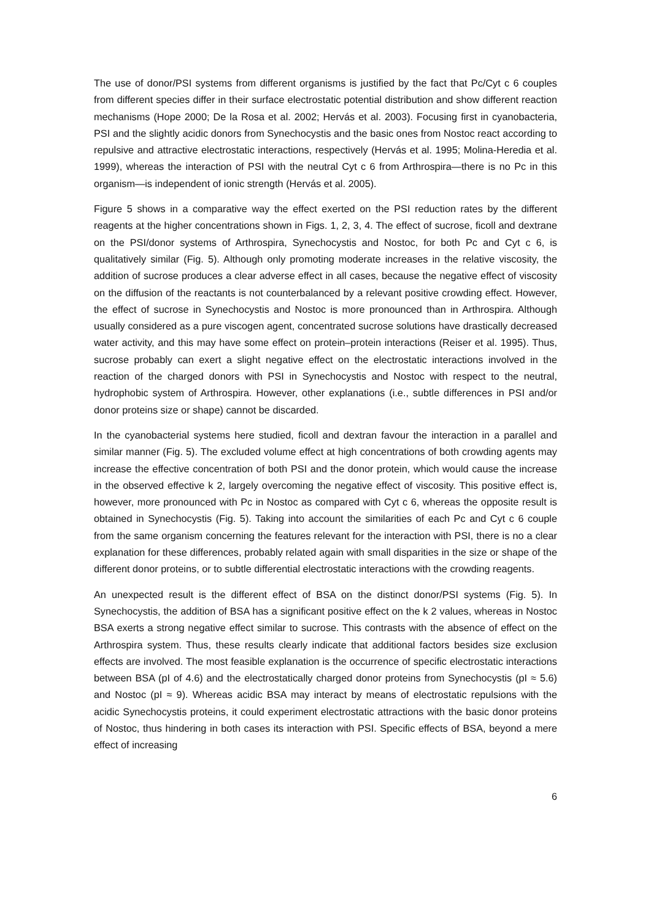The use of donor/PSI systems from different organisms is justified by the fact that Pc/Cyt c 6 couples from different species differ in their surface electrostatic potential distribution and show different reaction mechanisms (Hope 2000; De la Rosa et al. 2002; Hervás et al. 2003). Focusing first in cyanobacteria, PSI and the slightly acidic donors from Synechocystis and the basic ones from Nostoc react according to repulsive and attractive electrostatic interactions, respectively (Hervás et al. 1995; Molina-Heredia et al. 1999), whereas the interaction of PSI with the neutral Cyt c 6 from Arthrospira—there is no Pc in this organism—is independent of ionic strength (Hervás et al. 2005).
Figure 5 shows in a comparative way the effect exerted on the PSI reduction rates by the different reagents at the higher concentrations shown in Figs. 1, 2, 3, 4. The effect of sucrose, ficoll and dextrane on the PSI/donor systems of Arthrospira, Synechocystis and Nostoc, for both Pc and Cyt c 6, is qualitatively similar (Fig. 5). Although only promoting moderate increases in the relative viscosity, the addition of sucrose produces a clear adverse effect in all cases, because the negative effect of viscosity on the diffusion of the reactants is not counterbalanced by a relevant positive crowding effect. However, the effect of sucrose in Synechocystis and Nostoc is more pronounced than in Arthrospira. Although usually considered as a pure viscogen agent, concentrated sucrose solutions have drastically decreased water activity, and this may have some effect on protein–protein interactions (Reiser et al. 1995). Thus, sucrose probably can exert a slight negative effect on the electrostatic interactions involved in the reaction of the charged donors with PSI in Synechocystis and Nostoc with respect to the neutral, hydrophobic system of Arthrospira. However, other explanations (i.e., subtle differences in PSI and/or donor proteins size or shape) cannot be discarded.
In the cyanobacterial systems here studied, ficoll and dextran favour the interaction in a parallel and similar manner (Fig. 5). The excluded volume effect at high concentrations of both crowding agents may increase the effective concentration of both PSI and the donor protein, which would cause the increase in the observed effective k 2, largely overcoming the negative effect of viscosity. This positive effect is, however, more pronounced with Pc in Nostoc as compared with Cyt c 6, whereas the opposite result is obtained in Synechocystis (Fig. 5). Taking into account the similarities of each Pc and Cyt c 6 couple from the same organism concerning the features relevant for the interaction with PSI, there is no a clear explanation for these differences, probably related again with small disparities in the size or shape of the different donor proteins, or to subtle differential electrostatic interactions with the crowding reagents.
An unexpected result is the different effect of BSA on the distinct donor/PSI systems (Fig. 5). In Synechocystis, the addition of BSA has a significant positive effect on the k 2 values, whereas in Nostoc BSA exerts a strong negative effect similar to sucrose. This contrasts with the absence of effect on the Arthrospira system. Thus, these results clearly indicate that additional factors besides size exclusion effects are involved. The most feasible explanation is the occurrence of specific electrostatic interactions between BSA (pI of 4.6) and the electrostatically charged donor proteins from Synechocystis (pI ≈ 5.6) and Nostoc (pI ≈ 9). Whereas acidic BSA may interact by means of electrostatic repulsions with the acidic Synechocystis proteins, it could experiment electrostatic attractions with the basic donor proteins of Nostoc, thus hindering in both cases its interaction with PSI. Specific effects of BSA, beyond a mere effect of increasing
6